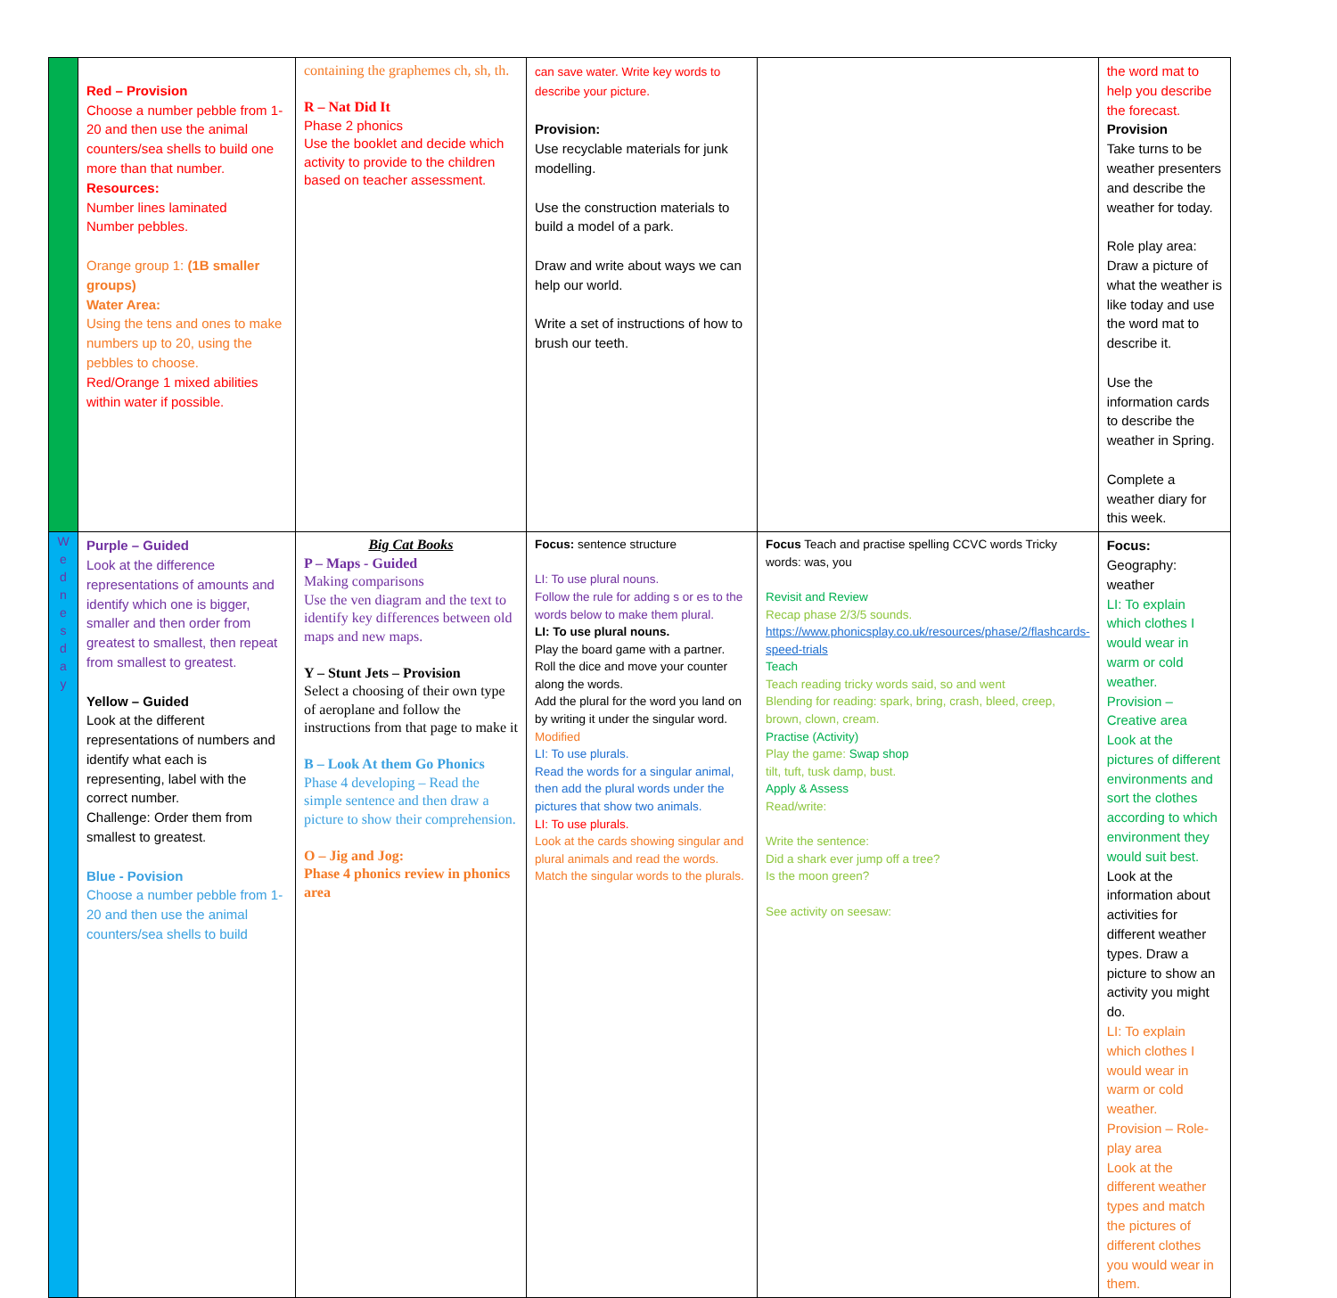| | Red – Provision Choose a number pebble from 1-20 and then use the animal counters/sea shells to build one more than that number. Resources: Number lines laminated Number pebbles. Orange group 1: (1B smaller groups) Water Area: Using the tens and ones to make numbers up to 20, using the pebbles to choose. Red/Orange 1 mixed abilities within water if possible. | containing the graphemes ch, sh, th. R – Nat Did It Phase 2 phonics Use the booklet and decide which activity to provide to the children based on teacher assessment. | can save water. Write key words to describe your picture. Provision: Use recyclable materials for junk modelling. Use the construction materials to build a model of a park. Draw and write about ways we can help our world. Write a set of instructions of how to brush our teeth. | | the word mat to help you describe the forecast. Provision Take turns to be weather presenters and describe the weather for today. Role play area: Draw a picture of what the weather is like today and use the word mat to describe it. Use the information cards to describe the weather in Spring. Complete a weather diary for this week. |
| W e d n e s d a y | Purple – Guided Look at the difference representations of amounts and identify which one is bigger, smaller and then order from greatest to smallest, then repeat from smallest to greatest. Yellow – Guided Look at the different representations of numbers and identify what each is representing, label with the correct number. Challenge: Order them from smallest to greatest. Blue - Povision Choose a number pebble from 1-20 and then use the animal counters/sea shells to build | Big Cat Books P – Maps - Guided Making comparisons Use the ven diagram and the text to identify key differences between old maps and new maps. Y – Stunt Jets – Provision Select a choosing of their own type of aeroplane and follow the instructions from that page to make it B – Look At them Go Phonics Phase 4 developing – Read the simple sentence and then draw a picture to show their comprehension. O – Jig and Jog: Phase 4 phonics review in phonics area | Focus: sentence structure LI: To use plural nouns. Follow the rule for adding s or es to the words below to make them plural. LI: To use plural nouns. Play the board game with a partner. Roll the dice and move your counter along the words. Add the plural for the word you land on by writing it under the singular word. Modified LI: To use plurals. Read the words for a singular animal, then add the plural words under the pictures that show two animals. LI: To use plurals. Look at the cards showing singular and plural animals and read the words. Match the singular words to the plurals. | Focus Teach and practise spelling CCVC words Tricky words: was, you Revisit and Review Recap phase 2/3/5 sounds. https://www.phonicsplay.co.uk/resources/phase/2/flashcards-speed-trials Teach Teach reading tricky words said, so and went Blending for reading: spark, bring, crash, bleed, creep, brown, clown, cream. Practise (Activity) Play the game: Swap shop tilt, tuft, tusk damp, bust. Apply & Assess Read/write: Write the sentence: Did a shark ever jump off a tree? Is the moon green? See activity on seesaw: | Focus: Geography: weather LI: To explain which clothes I would wear in warm or cold weather. Provision – Creative area Look at the pictures of different environments and sort the clothes according to which environment they would suit best. Look at the information about activities for different weather types. Draw a picture to show an activity you might do. LI: To explain which clothes I would wear in warm or cold weather. Provision – Role-play area Look at the different weather types and match the pictures of different clothes you would wear in them. |